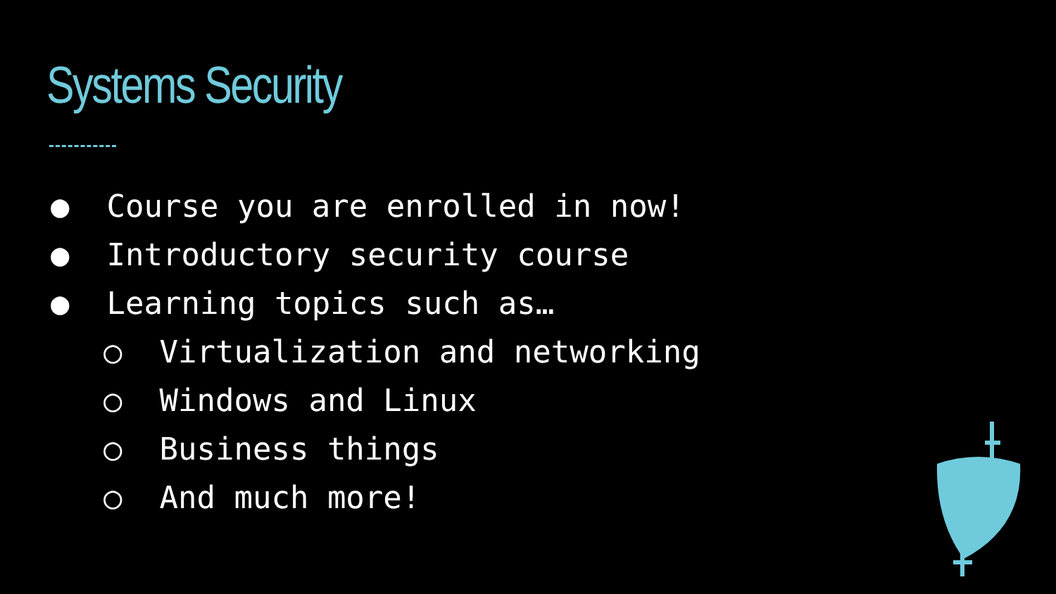Systems Security
● Course you are enrolled in now!
● Introductory security course
● Learning topics such as…
○ Virtualization and networking
○ Windows and Linux
○ Business things
○ And much more!